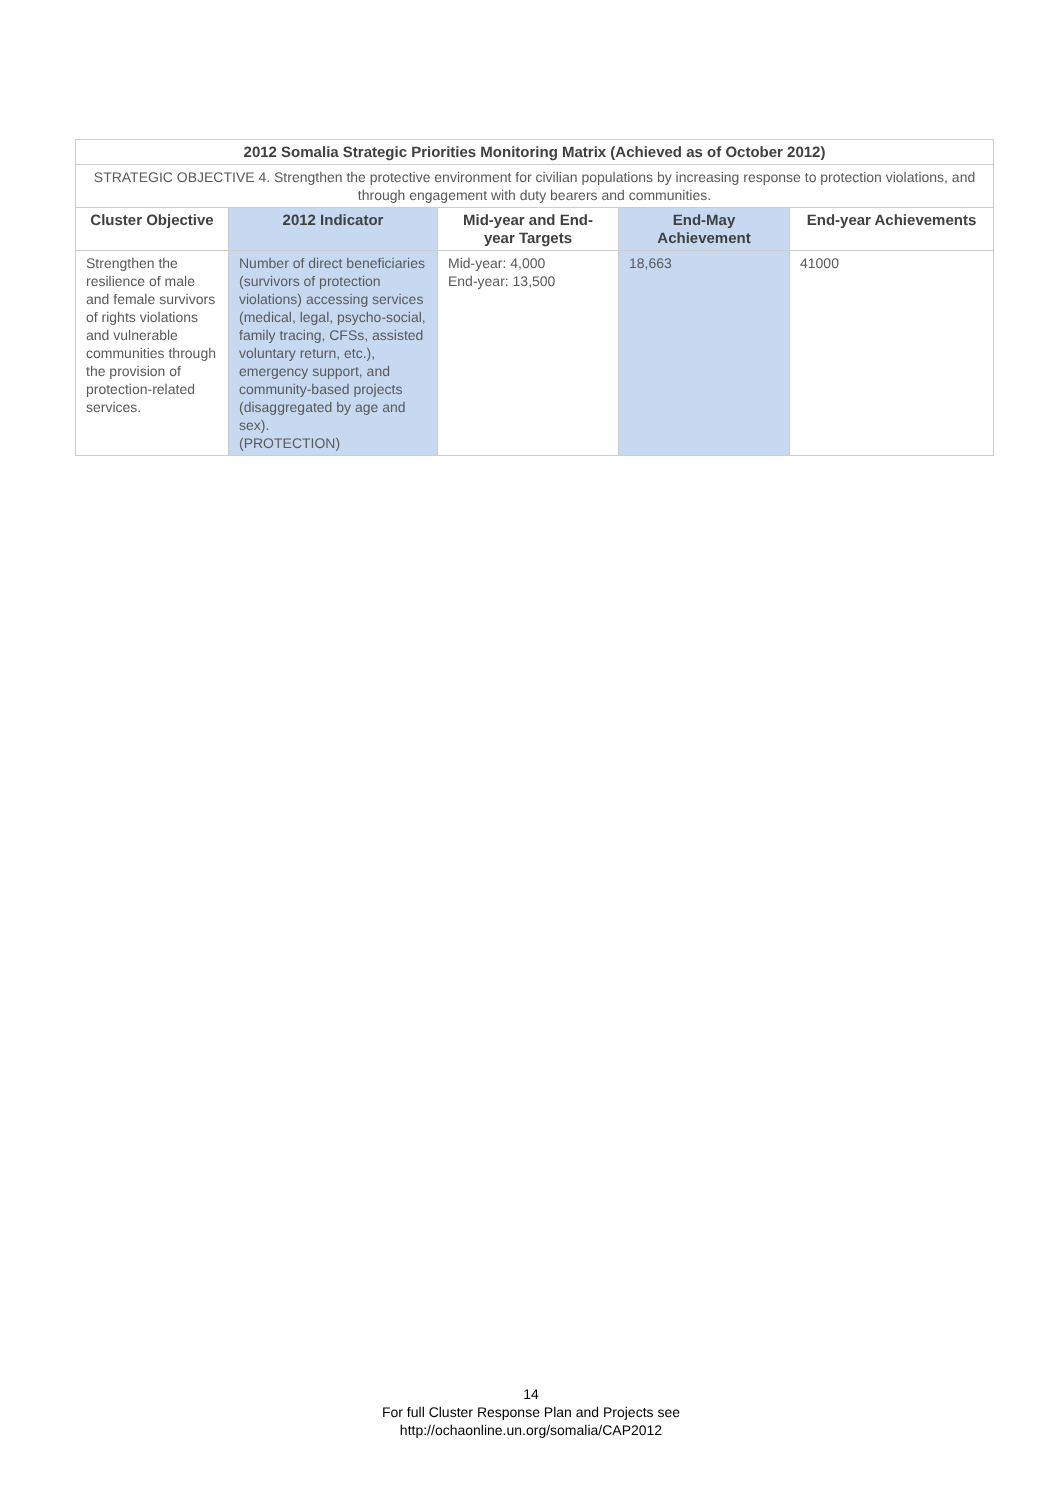| 2012 Somalia Strategic Priorities Monitoring Matrix (Achieved as of October 2012) | | | | |
| STRATEGIC OBJECTIVE 4. Strengthen the protective environment for civilian populations by increasing response to protection violations, and through engagement with duty bearers and communities. | | | | |
| Cluster Objective | 2012 Indicator | Mid-year and End-year Targets | End-May Achievement | End-year Achievements |
| Strengthen the resilience of male and female survivors of rights violations and vulnerable communities through the provision of protection-related services. | Number of direct beneficiaries (survivors of protection violations) accessing services (medical, legal, psycho-social, family tracing, CFSs, assisted voluntary return, etc.), emergency support, and community-based projects (disaggregated by age and sex). (PROTECTION) | Mid-year: 4,000 End-year: 13,500 | 18,663 | 41000 |
14
For full Cluster Response Plan and Projects see
http://ochaonline.un.org/somalia/CAP2012